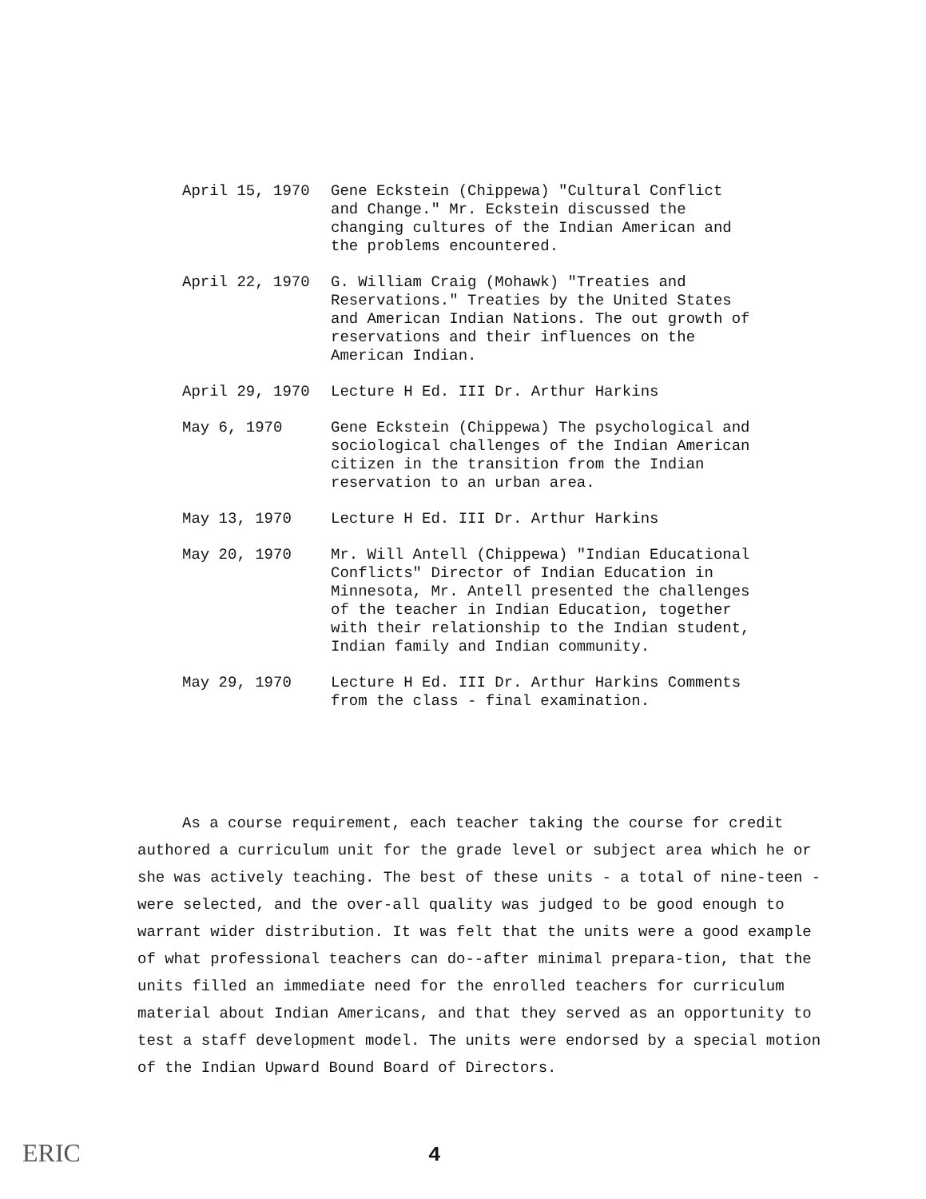April 15, 1970 Gene Eckstein (Chippewa) "Cultural Conflict and Change." Mr. Eckstein discussed the changing cultures of the Indian American and the problems encountered.
April 22, 1970 G. William Craig (Mohawk) "Treaties and Reservations." Treaties by the United States and American Indian Nations. The out growth of reservations and their influences on the American Indian.
April 29, 1970 Lecture H Ed. III Dr. Arthur Harkins
May 6, 1970 Gene Eckstein (Chippewa) The psychological and sociological challenges of the Indian American citizen in the transition from the Indian reservation to an urban area.
May 13, 1970 Lecture H Ed. III Dr. Arthur Harkins
May 20, 1970 Mr. Will Antell (Chippewa) "Indian Educational Conflicts" Director of Indian Education in Minnesota, Mr. Antell presented the challenges of the teacher in Indian Education, together with their relationship to the Indian student, Indian family and Indian community.
May 29, 1970 Lecture H Ed. III Dr. Arthur Harkins Comments from the class - final examination.
As a course requirement, each teacher taking the course for credit authored a curriculum unit for the grade level or subject area which he or she was actively teaching. The best of these units - a total of nine-teen - were selected, and the over-all quality was judged to be good enough to warrant wider distribution. It was felt that the units were a good example of what professional teachers can do--after minimal prepara-tion, that the units filled an immediate need for the enrolled teachers for curriculum material about Indian Americans, and that they served as an opportunity to test a staff development model. The units were endorsed by a special motion of the Indian Upward Bound Board of Directors.
ERIC 4